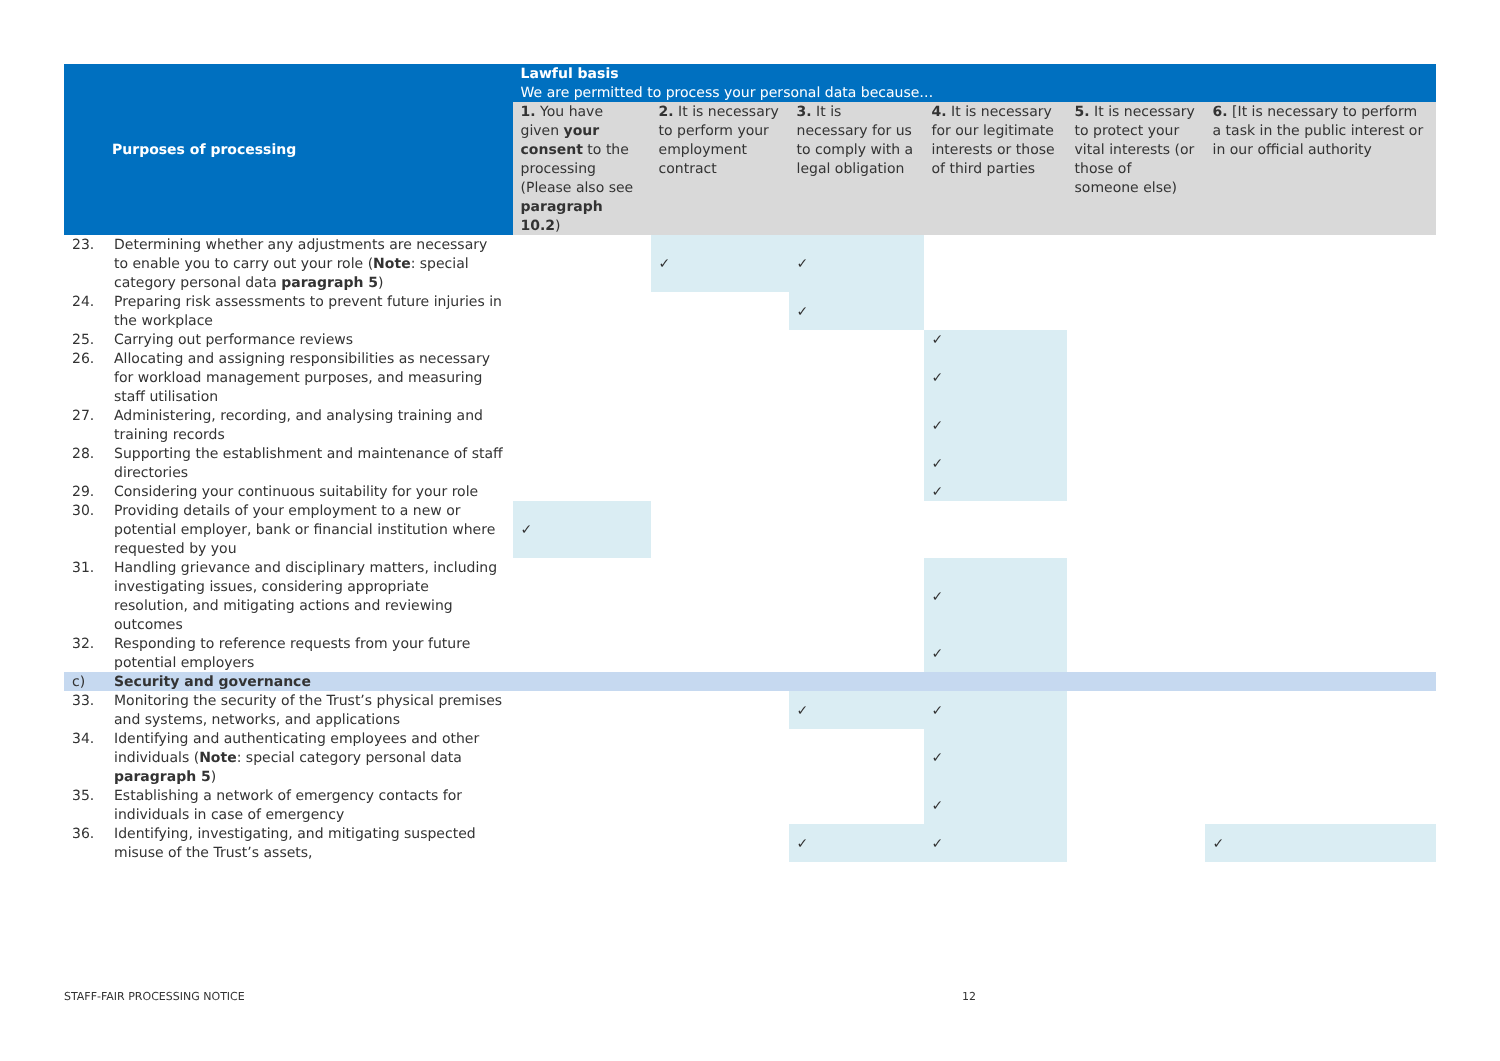| Purposes of processing | | Lawful basis We are permitted to process your personal data because… | | | | | |
| --- | --- | --- | --- | --- | --- | --- | --- |
| | | 1. You have given your consent to the processing (Please also see paragraph 10.2 ) | 2. It is necessary to perform your employment contract | 3. It is necessary for us to comply with a legal obligation | 4. It is necessary for our legitimate interests or those of third parties | 5. It is necessary to protect your vital interests (or those of someone else) | 6. [It is necessary to perform a task in the public interest or in our official authority |
| 23. | Determining whether any adjustments are necessary to enable you to carry out your role ( Note : special category personal data paragraph 5 ) | | ✓ | ✓ | | | |
| 24. | Preparing risk assessments to prevent future injuries in the workplace | | | ✓ | | | |
| 25. | Carrying out performance reviews | | | | ✓ | | |
| 26. | Allocating and assigning responsibilities as necessary for workload management purposes, and measuring staff utilisation | | | | ✓ | | |
| 27. | Administering, recording, and analysing training and training records | | | | ✓ | | |
| 28. | Supporting the establishment and maintenance of staff directories | | | | ✓ | | |
| 29. | Considering your continuous suitability for your role | | | | ✓ | | |
| 30. | Providing details of your employment to a new or potential employer, bank or financial institution where requested by you | ✓ | | | | | |
| 31. | Handling grievance and disciplinary matters, including investigating issues, considering appropriate resolution, and mitigating actions and reviewing outcomes | | | | ✓ | | |
| 32. | Responding to reference requests from your future potential employers | | | | ✓ | | |
| c) | Security and governance | | | | | | |
| 33. | Monitoring the security of the Trust’s physical premises and systems, networks, and applications | | | ✓ | ✓ | | |
| 34. | Identifying and authenticating employees and other individuals ( Note : special category personal data paragraph 5 ) | | | | ✓ | | |
| 35. | Establishing a network of emergency contacts for individuals in case of emergency | | | | ✓ | | |
| 36. | Identifying, investigating, and mitigating suspected misuse of the Trust’s assets, | | | ✓ | ✓ | | ✓ |
STAFF-FAIR PROCESSING NOTICE 12